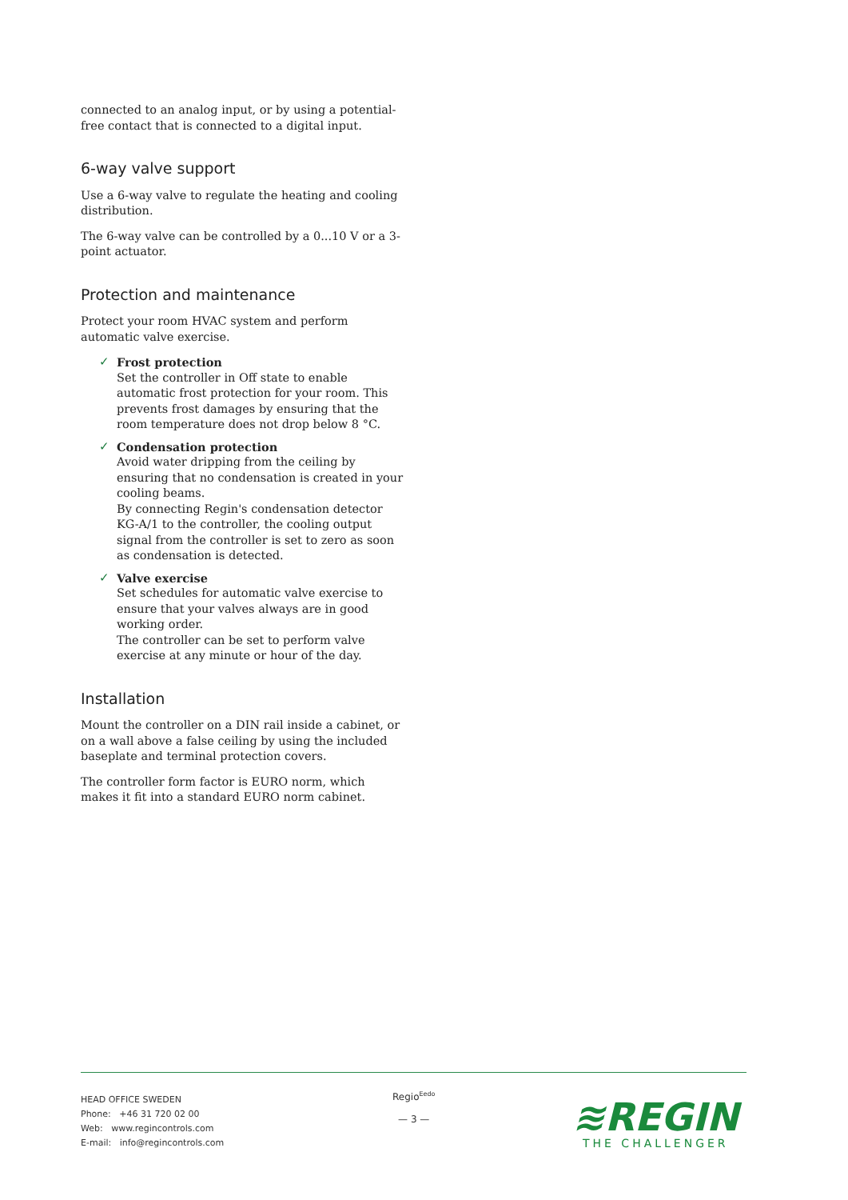connected to an analog input, or by using a potential-free contact that is connected to a digital input.
6-way valve support
Use a 6-way valve to regulate the heating and cooling distribution.
The 6-way valve can be controlled by a 0...10 V or a 3-point actuator.
Protection and maintenance
Protect your room HVAC system and perform automatic valve exercise.
✓ Frost protection
Set the controller in Off state to enable automatic frost protection for your room. This prevents frost damages by ensuring that the room temperature does not drop below 8 °C.
✓ Condensation protection
Avoid water dripping from the ceiling by ensuring that no condensation is created in your cooling beams.
By connecting Regin's condensation detector KG-A/1 to the controller, the cooling output signal from the controller is set to zero as soon as condensation is detected.
✓ Valve exercise
Set schedules for automatic valve exercise to ensure that your valves always are in good working order.
The controller can be set to perform valve exercise at any minute or hour of the day.
Installation
Mount the controller on a DIN rail inside a cabinet, or on a wall above a false ceiling by using the included baseplate and terminal protection covers.
The controller form factor is EURO norm, which makes it fit into a standard EURO norm cabinet.
HEAD OFFICE SWEDEN
Phone: +46 31 720 02 00
Web: www.regincontrols.com
E-mail: info@regincontrols.com
Regio<sup>Eedo</sup>
— 3 —
≋REGIN
THE CHALLENGER